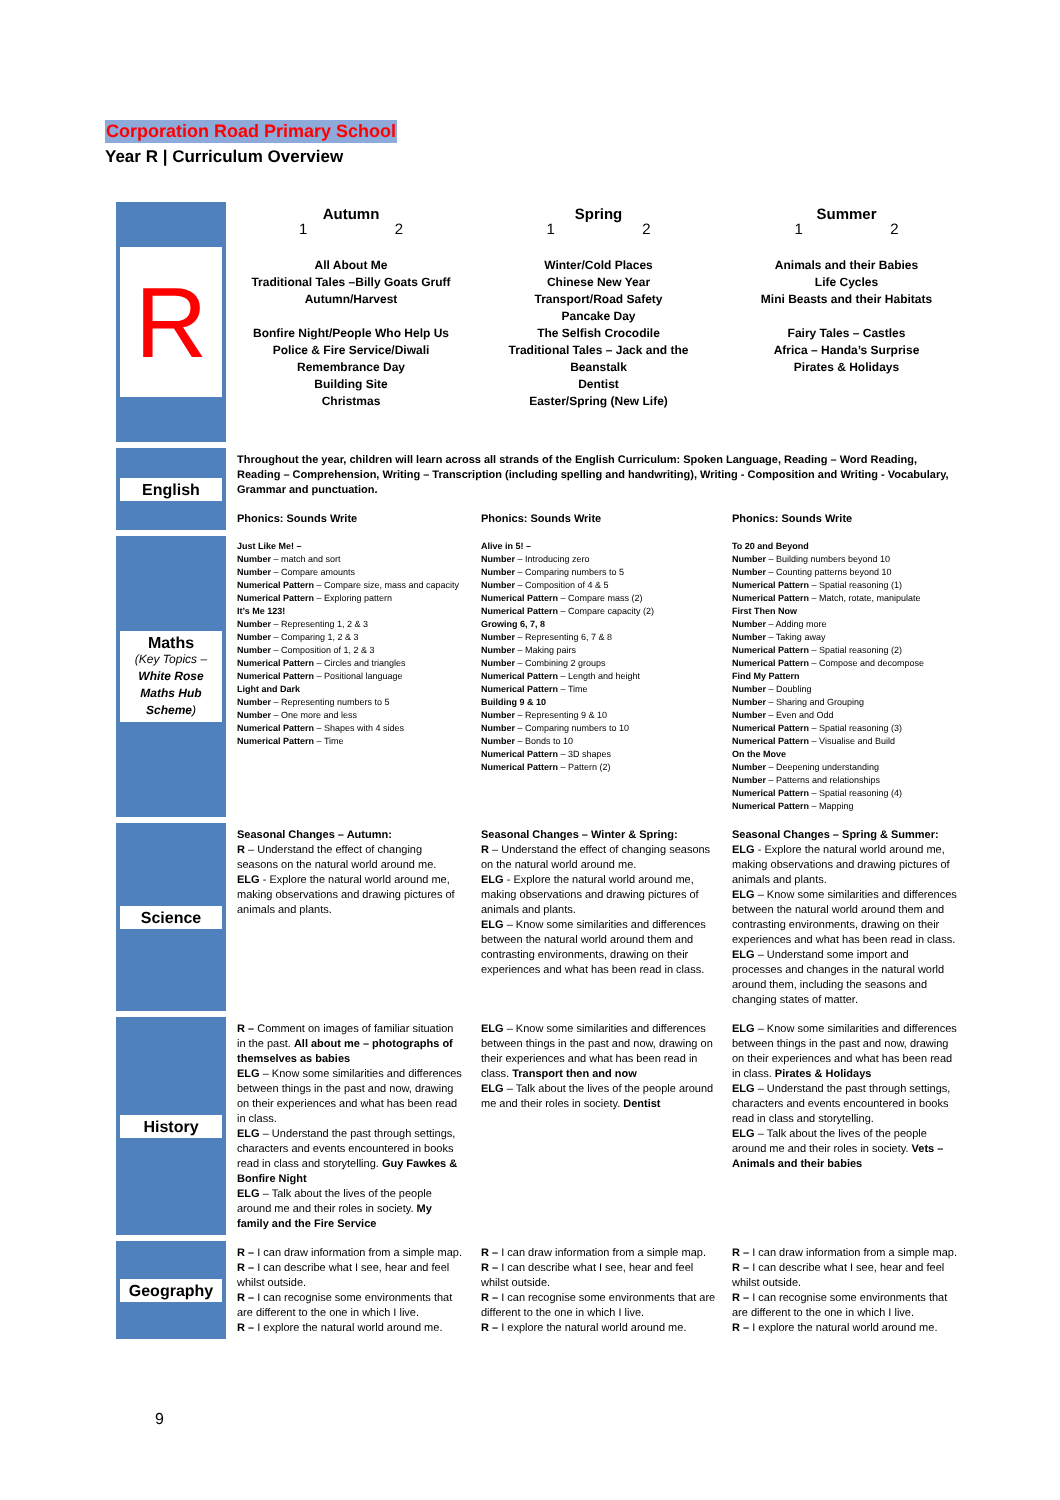Corporation Road Primary School
Year R | Curriculum Overview
| R | Autumn 1 2 | Spring 1 2 | Summer 1 2 |
| | All About Me Traditional Tales –Billy Goats Gruff Autumn/Harvest Bonfire Night/People Who Help Us Police & Fire Service/Diwali Remembrance Day Building Site Christmas | Winter/Cold Places Chinese New Year Transport/Road Safety Pancake Day The Selfish Crocodile Traditional Tales – Jack and the Beanstalk Dentist Easter/Spring (New Life) | Animals and their Babies Life Cycles Mini Beasts and their Habitats Fairy Tales – Castles Africa – Handa’s Surprise Pirates & Holidays |
| English | Throughout the year, children will learn across all strands of the English Curriculum: Spoken Language, Reading – Word Reading, Reading – Comprehension, Writing – Transcription (including spelling and handwriting), Writing - Composition and Writing - Vocabulary, Grammar and punctuation. | | |
| | Phonics: Sounds Write | Phonics: Sounds Write | Phonics: Sounds Write |
| Maths (Key Topics – White Rose Maths Hub Scheme ) | Just Like Me! – Number – match and sort Number – Compare amounts Numerical Pattern – Compare size, mass and capacity Numerical Pattern – Exploring pattern It’s Me 123! Number – Representing 1, 2 & 3 Number – Comparing 1, 2 & 3 Number – Composition of 1, 2 & 3 Numerical Pattern – Circles and triangles Numerical Pattern – Positional language Light and Dark Number – Representing numbers to 5 Number – One more and less Numerical Pattern – Shapes with 4 sides Numerical Pattern – Time | Alive in 5! – Number – Introducing zero Number – Comparing numbers to 5 Number – Composition of 4 & 5 Numerical Pattern – Compare mass (2) Numerical Pattern – Compare capacity (2) Growing 6, 7, 8 Number – Representing 6, 7 & 8 Number – Making pairs Number – Combining 2 groups Numerical Pattern – Length and height Numerical Pattern – Time Building 9 & 10 Number – Representing 9 & 10 Number – Comparing numbers to 10 Number – Bonds to 10 Numerical Pattern – 3D shapes Numerical Pattern – Pattern (2) | To 20 and Beyond Number – Building numbers beyond 10 Number – Counting patterns beyond 10 Numerical Pattern – Spatial reasoning (1) Numerical Pattern – Match, rotate, manipulate First Then Now Number – Adding more Number – Taking away Numerical Pattern – Spatial reasoning (2) Numerical Pattern – Compose and decompose Find My Pattern Number – Doubling Number – Sharing and Grouping Number – Even and Odd Numerical Pattern – Spatial reasoning (3) Numerical Pattern – Visualise and Build On the Move Number – Deepening understanding Number – Patterns and relationships Numerical Pattern – Spatial reasoning (4) Numerical Pattern – Mapping |
| Science | Seasonal Changes – Autumn: R – Understand the effect of changing seasons on the natural world around me. ELG - Explore the natural world around me, making observations and drawing pictures of animals and plants. | Seasonal Changes – Winter & Spring: R – Understand the effect of changing seasons on the natural world around me. ELG - Explore the natural world around me, making observations and drawing pictures of animals and plants. ELG – Know some similarities and differences between the natural world around them and contrasting environments, drawing on their experiences and what has been read in class. | Seasonal Changes – Spring & Summer: ELG - Explore the natural world around me, making observations and drawing pictures of animals and plants. ELG – Know some similarities and differences between the natural world around them and contrasting environments, drawing on their experiences and what has been read in class. ELG – Understand some import and processes and changes in the natural world around them, including the seasons and changing states of matter. |
| History | R – Comment on images of familiar situation in the past. All about me – photographs of themselves as babies ELG – Know some similarities and differences between things in the past and now, drawing on their experiences and what has been read in class. ELG – Understand the past through settings, characters and events encountered in books read in class and storytelling. Guy Fawkes & Bonfire Night ELG – Talk about the lives of the people around me and their roles in society. My family and the Fire Service | ELG – Know some similarities and differences between things in the past and now, drawing on their experiences and what has been read in class. Transport then and now ELG – Talk about the lives of the people around me and their roles in society. Dentist | ELG – Know some similarities and differences between things in the past and now, drawing on their experiences and what has been read in class. Pirates & Holidays ELG – Understand the past through settings, characters and events encountered in books read in class and storytelling. ELG – Talk about the lives of the people around me and their roles in society. Vets – Animals and their babies |
| Geography | R – I can draw information from a simple map. R – I can describe what I see, hear and feel whilst outside. R – I can recognise some environments that are different to the one in which I live. R – I explore the natural world around me. | R – I can draw information from a simple map. R – I can describe what I see, hear and feel whilst outside. R – I can recognise some environments that are different to the one in which I live. R – I explore the natural world around me. | R – I can draw information from a simple map. R – I can describe what I see, hear and feel whilst outside. R – I can recognise some environments that are different to the one in which I live. R – I explore the natural world around me. |
9